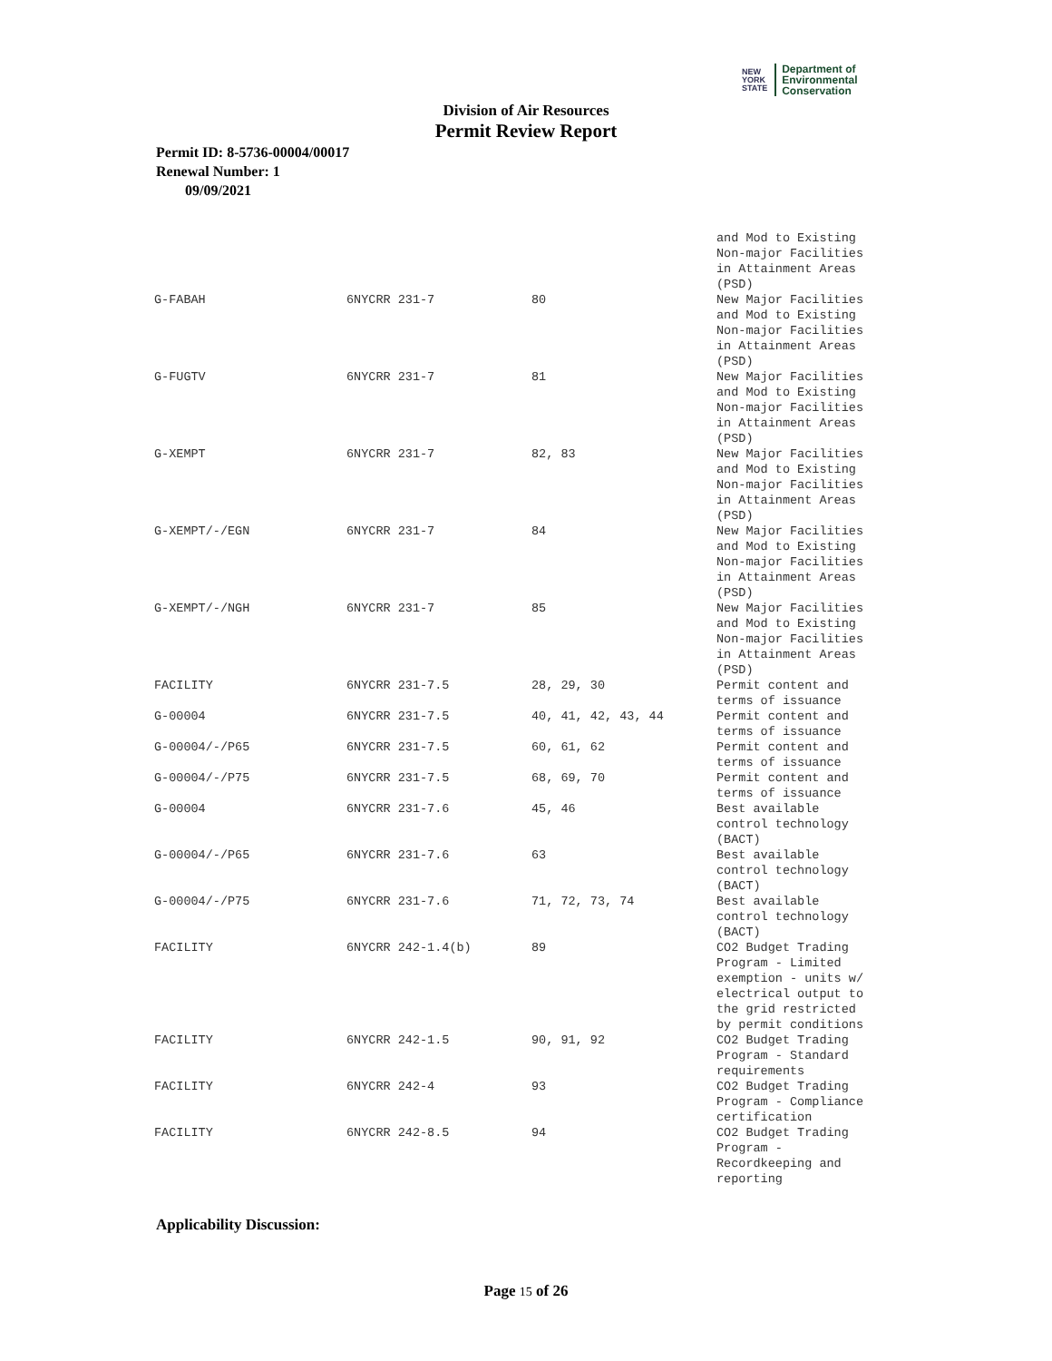NEW
YORK
STATE
Department of
Environmental
Conservation
Division of Air Resources
Permit Review Report
Permit ID: 8-5736-00004/00017
Renewal Number: 1
09/09/2021
| | | | and Mod to Existing Non-major Facilities in Attainment Areas (PSD) |
| G-FABAH | 6NYCRR 231-7 | 80 | New Major Facilities and Mod to Existing Non-major Facilities in Attainment Areas (PSD) |
| G-FUGTV | 6NYCRR 231-7 | 81 | New Major Facilities and Mod to Existing Non-major Facilities in Attainment Areas (PSD) |
| G-XEMPT | 6NYCRR 231-7 | 82, 83 | New Major Facilities and Mod to Existing Non-major Facilities in Attainment Areas (PSD) |
| G-XEMPT/-/EGN | 6NYCRR 231-7 | 84 | New Major Facilities and Mod to Existing Non-major Facilities in Attainment Areas (PSD) |
| G-XEMPT/-/NGH | 6NYCRR 231-7 | 85 | New Major Facilities and Mod to Existing Non-major Facilities in Attainment Areas (PSD) |
| FACILITY | 6NYCRR 231-7.5 | 28, 29, 30 | Permit content and terms of issuance |
| G-00004 | 6NYCRR 231-7.5 | 40, 41, 42, 43, 44 | Permit content and terms of issuance |
| G-00004/-/P65 | 6NYCRR 231-7.5 | 60, 61, 62 | Permit content and terms of issuance |
| G-00004/-/P75 | 6NYCRR 231-7.5 | 68, 69, 70 | Permit content and terms of issuance |
| G-00004 | 6NYCRR 231-7.6 | 45, 46 | Best available control technology (BACT) |
| G-00004/-/P65 | 6NYCRR 231-7.6 | 63 | Best available control technology (BACT) |
| G-00004/-/P75 | 6NYCRR 231-7.6 | 71, 72, 73, 74 | Best available control technology (BACT) |
| FACILITY | 6NYCRR 242-1.4(b) | 89 | CO2 Budget Trading Program - Limited exemption - units w/ electrical output to the grid restricted by permit conditions |
| FACILITY | 6NYCRR 242-1.5 | 90, 91, 92 | CO2 Budget Trading Program - Standard requirements |
| FACILITY | 6NYCRR 242-4 | 93 | CO2 Budget Trading Program - Compliance certification |
| FACILITY | 6NYCRR 242-8.5 | 94 | CO2 Budget Trading Program - Recordkeeping and reporting |
Applicability Discussion:
Page 15 of 26